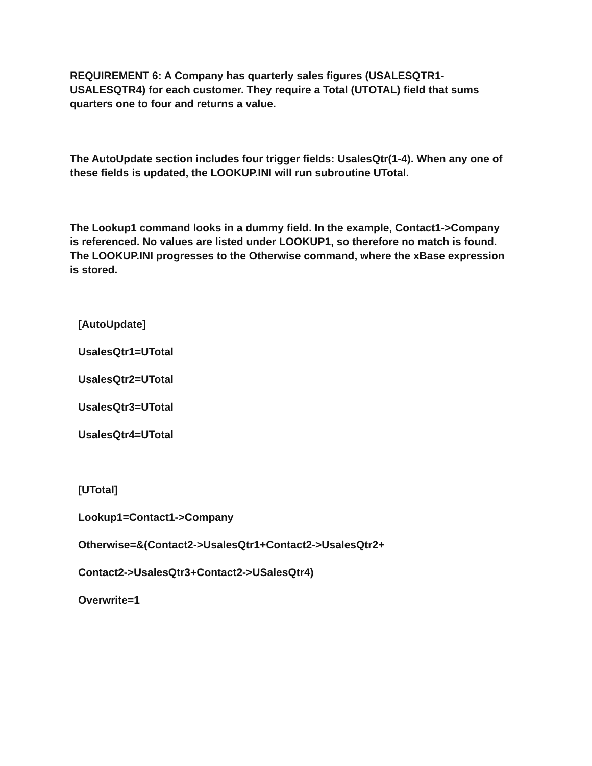REQUIREMENT 6: A Company has quarterly sales figures (USALESQTR1-USALESQTR4) for each customer. They require a Total (UTOTAL) field that sums quarters one to four and returns a value.
The AutoUpdate section includes four trigger fields: UsalesQtr(1-4). When any one of these fields is updated, the LOOKUP.INI will run subroutine UTotal.
The Lookup1 command looks in a dummy field. In the example, Contact1->Company is referenced. No values are listed under LOOKUP1, so therefore no match is found. The LOOKUP.INI progresses to the Otherwise command, where the xBase expression is stored.
[AutoUpdate]
UsalesQtr1=UTotal
UsalesQtr2=UTotal
UsalesQtr3=UTotal
UsalesQtr4=UTotal
[UTotal]
Lookup1=Contact1->Company
Otherwise=&(Contact2->UsalesQtr1+Contact2->UsalesQtr2+
Contact2->UsalesQtr3+Contact2->USalesQtr4)
Overwrite=1